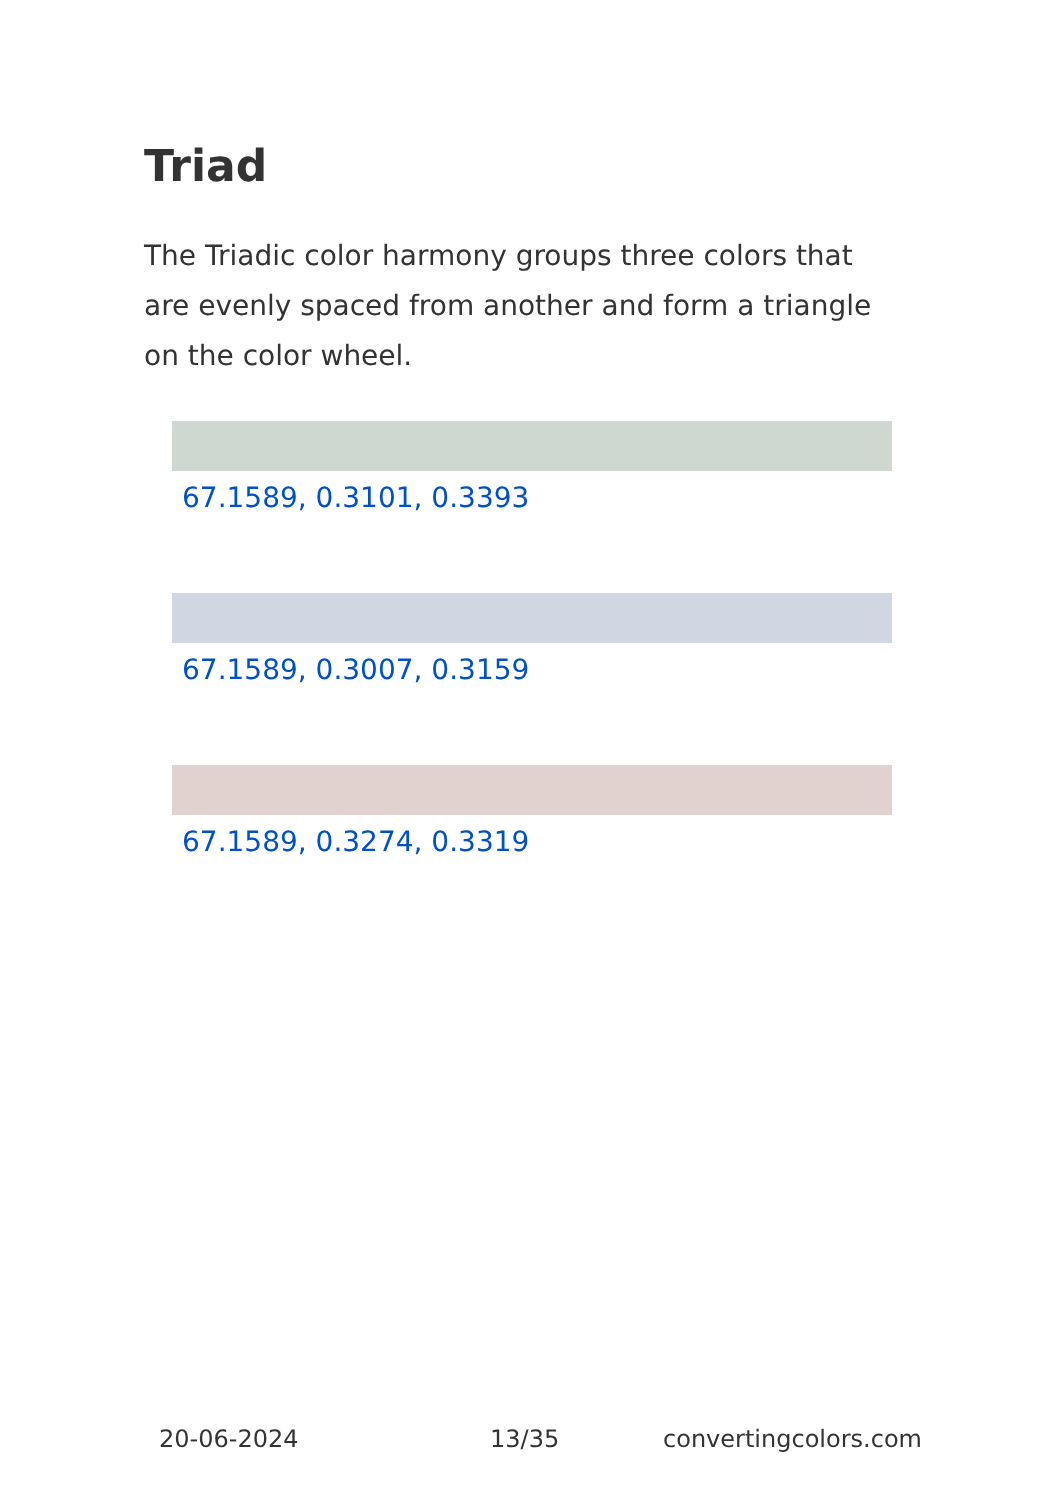Triad
The Triadic color harmony groups three colors that are evenly spaced from another and form a triangle on the color wheel.
67.1589, 0.3101, 0.3393
67.1589, 0.3007, 0.3159
67.1589, 0.3274, 0.3319
20-06-2024 13/35 convertingcolors.com